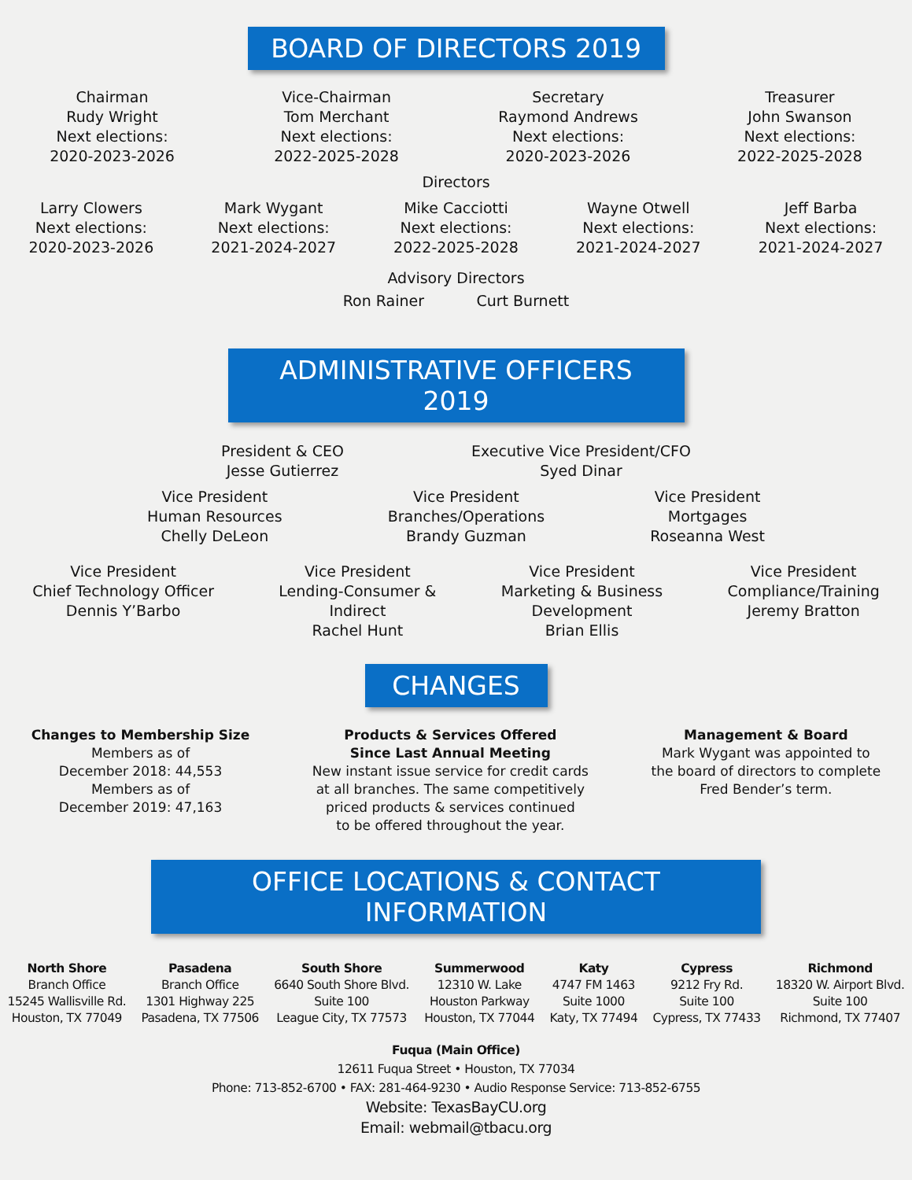BOARD OF DIRECTORS 2019
Chairman
Rudy Wright
Next elections:
2020-2023-2026
Vice-Chairman
Tom Merchant
Next elections:
2022-2025-2028
Secretary
Raymond Andrews
Next elections:
2020-2023-2026
Treasurer
John Swanson
Next elections:
2022-2025-2028
Directors
Larry Clowers
Next elections:
2020-2023-2026
Mark Wygant
Next elections:
2021-2024-2027
Mike Cacciotti
Next elections:
2022-2025-2028
Wayne Otwell
Next elections:
2021-2024-2027
Jeff Barba
Next elections:
2021-2024-2027
Advisory Directors
Ron Rainer Curt Burnett
ADMINISTRATIVE OFFICERS 2019
President & CEO
Jesse Gutierrez
Executive Vice President/CFO
Syed Dinar
Vice President
Human Resources
Chelly DeLeon
Vice President
Branches/Operations
Brandy Guzman
Vice President
Mortgages
Roseanna West
Vice President
Chief Technology Officer
Dennis Y’Barbo
Vice President
Lending-Consumer &
Indirect
Rachel Hunt
Vice President
Marketing & Business
Development
Brian Ellis
Vice President
Compliance/Training
Jeremy Bratton
CHANGES
Changes to Membership Size
Members as of
December 2018: 44,553
Members as of
December 2019: 47,163
Products & Services Offered
Since Last Annual Meeting
New instant issue service for credit cards
at all branches. The same competitively
priced products & services continued
to be offered throughout the year.
Management & Board
Mark Wygant was appointed to
the board of directors to complete
Fred Bender’s term.
OFFICE LOCATIONS & CONTACT INFORMATION
North Shore
Branch Office
15245 Wallisville Rd.
Houston, TX 77049
Pasadena
Branch Office
1301 Highway 225
Pasadena, TX 77506
South Shore
6640 South Shore Blvd.
Suite 100
League City, TX 77573
Summerwood
12310 W. Lake
Houston Parkway
Houston, TX 77044
Katy
4747 FM 1463
Suite 1000
Katy, TX 77494
Cypress
9212 Fry Rd.
Suite 100
Cypress, TX 77433
Richmond
18320 W. Airport Blvd.
Suite 100
Richmond, TX 77407
Fuqua (Main Office)
12611 Fuqua Street • Houston, TX 77034
Phone: 713-852-6700 • FAX: 281-464-9230 • Audio Response Service: 713-852-6755
Website: TexasBayCU.org
Email: webmail@tbacu.org